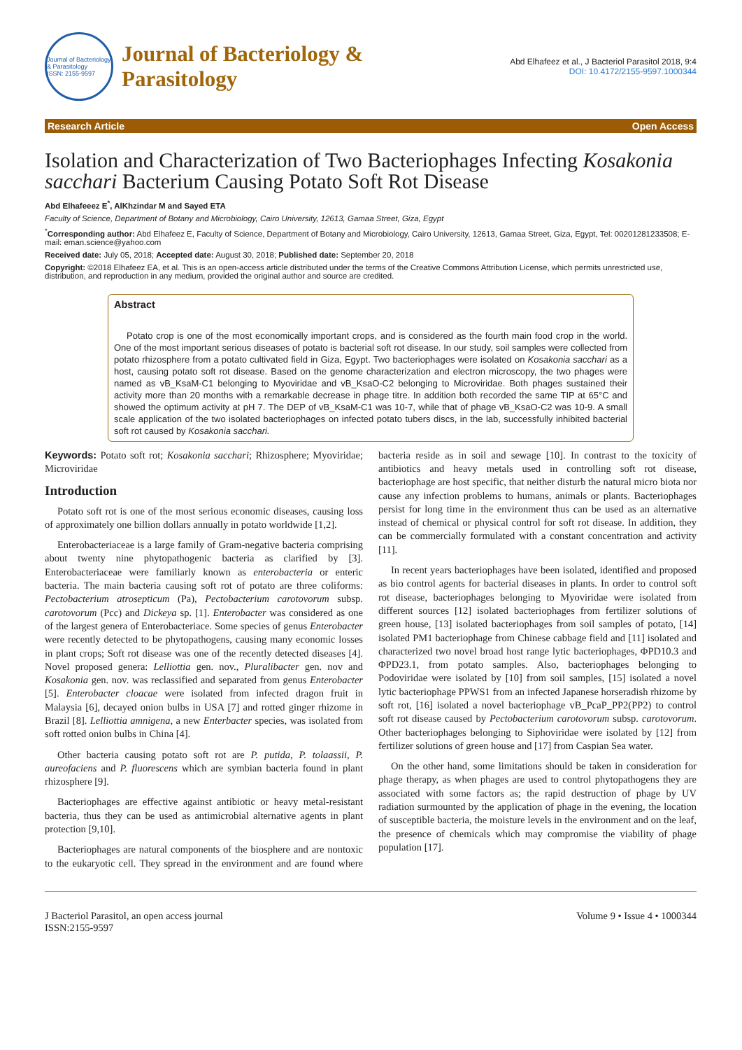Journal of Bacteriology & Parasitology
ISSN: 2155-9597
Journal of Bacteriology &
Parasitology
Abd Elhafeez et al., J Bacteriol Parasitol 2018, 9:4
DOI: 10.4172/2155-9597.1000344
Research Article Open Access
Isolation and Characterization of Two Bacteriophages Infecting Kosakonia sacchari Bacterium Causing Potato Soft Rot Disease
Abd Elhafeeez E<sup>*</sup>, AlKhzindar M and Sayed ETA
Faculty of Science, Department of Botany and Microbiology, Cairo University, 12613, Gamaa Street, Giza, Egypt
<sup>*</sup> Corresponding author: Abd Elhafeez E, Faculty of Science, Department of Botany and Microbiology, Cairo University, 12613, Gamaa Street, Giza, Egypt, Tel: 00201281233508; E-mail: eman.science@yahoo.com
Received date: July 05, 2018; Accepted date: August 30, 2018; Published date: September 20, 2018
Copyright: ©2018 Elhafeez EA, et al. This is an open-access article distributed under the terms of the Creative Commons Attribution License, which permits unrestricted use, distribution, and reproduction in any medium, provided the original author and source are credited.
Abstract
Potato crop is one of the most economically important crops, and is considered as the fourth main food crop in the world. One of the most important serious diseases of potato is bacterial soft rot disease. In our study, soil samples were collected from potato rhizosphere from a potato cultivated field in Giza, Egypt. Two bacteriophages were isolated on Kosakonia sacchari as a host, causing potato soft rot disease. Based on the genome characterization and electron microscopy, the two phages were named as vB_KsaM-C1 belonging to Myoviridae and vB_KsaO-C2 belonging to Microviridae. Both phages sustained their activity more than 20 months with a remarkable decrease in phage titre. In addition both recorded the same TIP at 65°C and showed the optimum activity at pH 7. The DEP of vB_KsaM-C1 was 10-7, while that of phage vB_KsaO-C2 was 10-9. A small scale application of the two isolated bacteriophages on infected potato tubers discs, in the lab, successfully inhibited bacterial soft rot caused by Kosakonia sacchari.
Keywords: Potato soft rot; Kosakonia sacchari; Rhizosphere; Myoviridae; Microviridae
Introduction
Potato soft rot is one of the most serious economic diseases, causing loss of approximately one billion dollars annually in potato worldwide [1,2].
Enterobacteriaceae is a large family of Gram-negative bacteria comprising about twenty nine phytopathogenic bacteria as clarified by [3]. Enterobacteriaceae were familiarly known as enterobacteria or enteric bacteria. The main bacteria causing soft rot of potato are three coliforms: Pectobacterium atrosepticum (Pa), Pectobacterium carotovorum subsp. carotovorum (Pcc) and Dickeya sp. [1]. Enterobacter was considered as one of the largest genera of Enterobacteriace. Some species of genus Enterobacter were recently detected to be phytopathogens, causing many economic losses in plant crops; Soft rot disease was one of the recently detected diseases [4]. Novel proposed genera: Lelliottia gen. nov., Pluralibacter gen. nov and Kosakonia gen. nov. was reclassified and separated from genus Enterobacter [5]. Enterobacter cloacae were isolated from infected dragon fruit in Malaysia [6], decayed onion bulbs in USA [7] and rotted ginger rhizome in Brazil [8]. Lelliottia amnigena, a new Enterbacter species, was isolated from soft rotted onion bulbs in China [4].
Other bacteria causing potato soft rot are P. putida, P. tolaassii, P. aureofaciens and P. fluorescens which are symbian bacteria found in plant rhizosphere [9].
Bacteriophages are effective against antibiotic or heavy metal-resistant bacteria, thus they can be used as antimicrobial alternative agents in plant protection [9,10].
Bacteriophages are natural components of the biosphere and are nontoxic to the eukaryotic cell. They spread in the environment and are found where bacteria reside as in soil and sewage [10]. In contrast to the toxicity of antibiotics and heavy metals used in controlling soft rot disease, bacteriophage are host specific, that neither disturb the natural micro biota nor cause any infection problems to humans, animals or plants. Bacteriophages persist for long time in the environment thus can be used as an alternative instead of chemical or physical control for soft rot disease. In addition, they can be commercially formulated with a constant concentration and activity [11].
In recent years bacteriophages have been isolated, identified and proposed as bio control agents for bacterial diseases in plants. In order to control soft rot disease, bacteriophages belonging to Myoviridae were isolated from different sources [12] isolated bacteriophages from fertilizer solutions of green house, [13] isolated bacteriophages from soil samples of potato, [14] isolated PM1 bacteriophage from Chinese cabbage field and [11] isolated and characterized two novel broad host range lytic bacteriophages, ΦPD10.3 and ΦPD23.1, from potato samples. Also, bacteriophages belonging to Podoviridae were isolated by [10] from soil samples, [15] isolated a novel lytic bacteriophage PPWS1 from an infected Japanese horseradish rhizome by soft rot, [16] isolated a novel bacteriophage vB_PcaP_PP2(PP2) to control soft rot disease caused by Pectobacterium carotovorum subsp. carotovorum. Other bacteriophages belonging to Siphoviridae were isolated by [12] from fertilizer solutions of green house and [17] from Caspian Sea water.
On the other hand, some limitations should be taken in consideration for phage therapy, as when phages are used to control phytopathogens they are associated with some factors as; the rapid destruction of phage by UV radiation surmounted by the application of phage in the evening, the location of susceptible bacteria, the moisture levels in the environment and on the leaf, the presence of chemicals which may compromise the viability of phage population [17].
J Bacteriol Parasitol, an open access journal
ISSN:2155-9597 Volume 9 • Issue 4 • 1000344